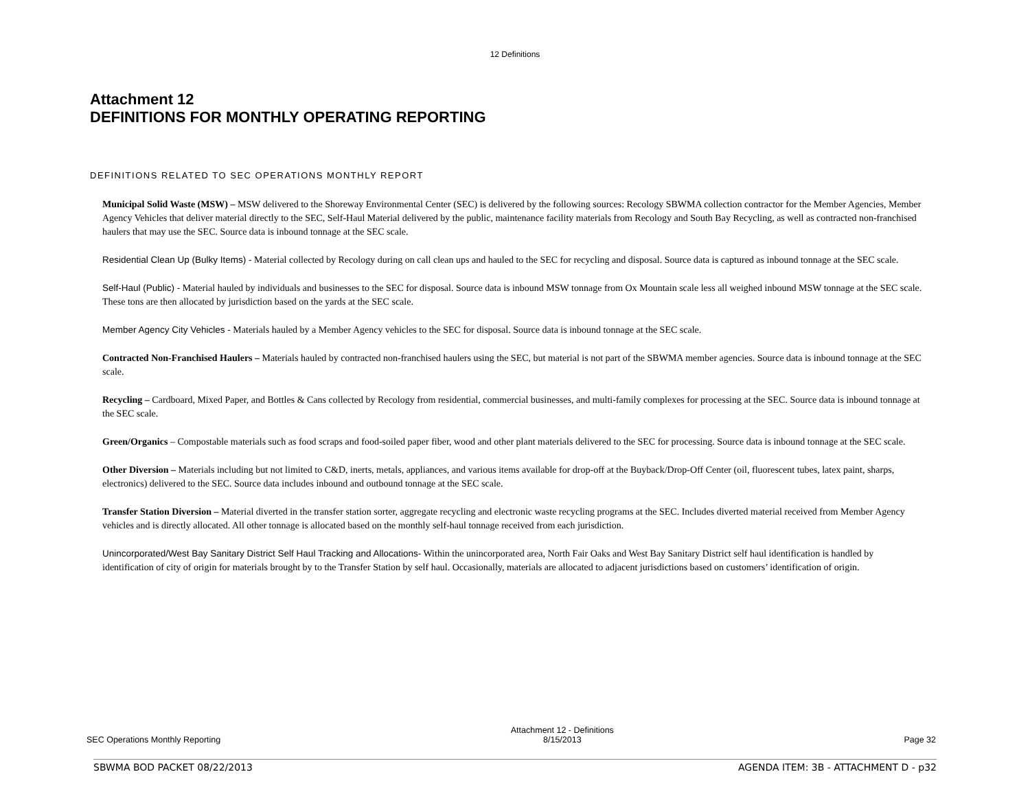12 Definitions
Attachment 12
DEFINITIONS FOR MONTHLY OPERATING REPORTING
DEFINITIONS RELATED TO SEC OPERATIONS MONTHLY REPORT
Municipal Solid Waste (MSW) – MSW delivered to the Shoreway Environmental Center (SEC) is delivered by the following sources: Recology SBWMA collection contractor for the Member Agencies, Member Agency Vehicles that deliver material directly to the SEC, Self-Haul Material delivered by the public, maintenance facility materials from Recology and South Bay Recycling, as well as contracted non-franchised haulers that may use the SEC. Source data is inbound tonnage at the SEC scale.
Residential Clean Up (Bulky Items) - Material collected by Recology during on call clean ups and hauled to the SEC for recycling and disposal. Source data is captured as inbound tonnage at the SEC scale.
Self-Haul (Public) - Material hauled by individuals and businesses to the SEC for disposal. Source data is inbound MSW tonnage from Ox Mountain scale less all weighed inbound MSW tonnage at the SEC scale. These tons are then allocated by jurisdiction based on the yards at the SEC scale.
Member Agency City Vehicles - Materials hauled by a Member Agency vehicles to the SEC for disposal. Source data is inbound tonnage at the SEC scale.
Contracted Non-Franchised Haulers – Materials hauled by contracted non-franchised haulers using the SEC, but material is not part of the SBWMA member agencies. Source data is inbound tonnage at the SEC scale.
Recycling – Cardboard, Mixed Paper, and Bottles & Cans collected by Recology from residential, commercial businesses, and multi-family complexes for processing at the SEC. Source data is inbound tonnage at the SEC scale.
Green/Organics – Compostable materials such as food scraps and food-soiled paper fiber, wood and other plant materials delivered to the SEC for processing. Source data is inbound tonnage at the SEC scale.
Other Diversion – Materials including but not limited to C&D, inerts, metals, appliances, and various items available for drop-off at the Buyback/Drop-Off Center (oil, fluorescent tubes, latex paint, sharps, electronics) delivered to the SEC. Source data includes inbound and outbound tonnage at the SEC scale.
Transfer Station Diversion – Material diverted in the transfer station sorter, aggregate recycling and electronic waste recycling programs at the SEC. Includes diverted material received from Member Agency vehicles and is directly allocated. All other tonnage is allocated based on the monthly self-haul tonnage received from each jurisdiction.
Unincorporated/West Bay Sanitary District Self Haul Tracking and Allocations- Within the unincorporated area, North Fair Oaks and West Bay Sanitary District self haul identification is handled by identification of city of origin for materials brought by to the Transfer Station by self haul. Occasionally, materials are allocated to adjacent jurisdictions based on customers’ identification of origin.
SEC Operations Monthly Reporting Attachment 12 - Definitions
8/15/2013 Page 32
SBWMA BOD PACKET 08/22/2013 AGENDA ITEM: 3B - ATTACHMENT D - p32